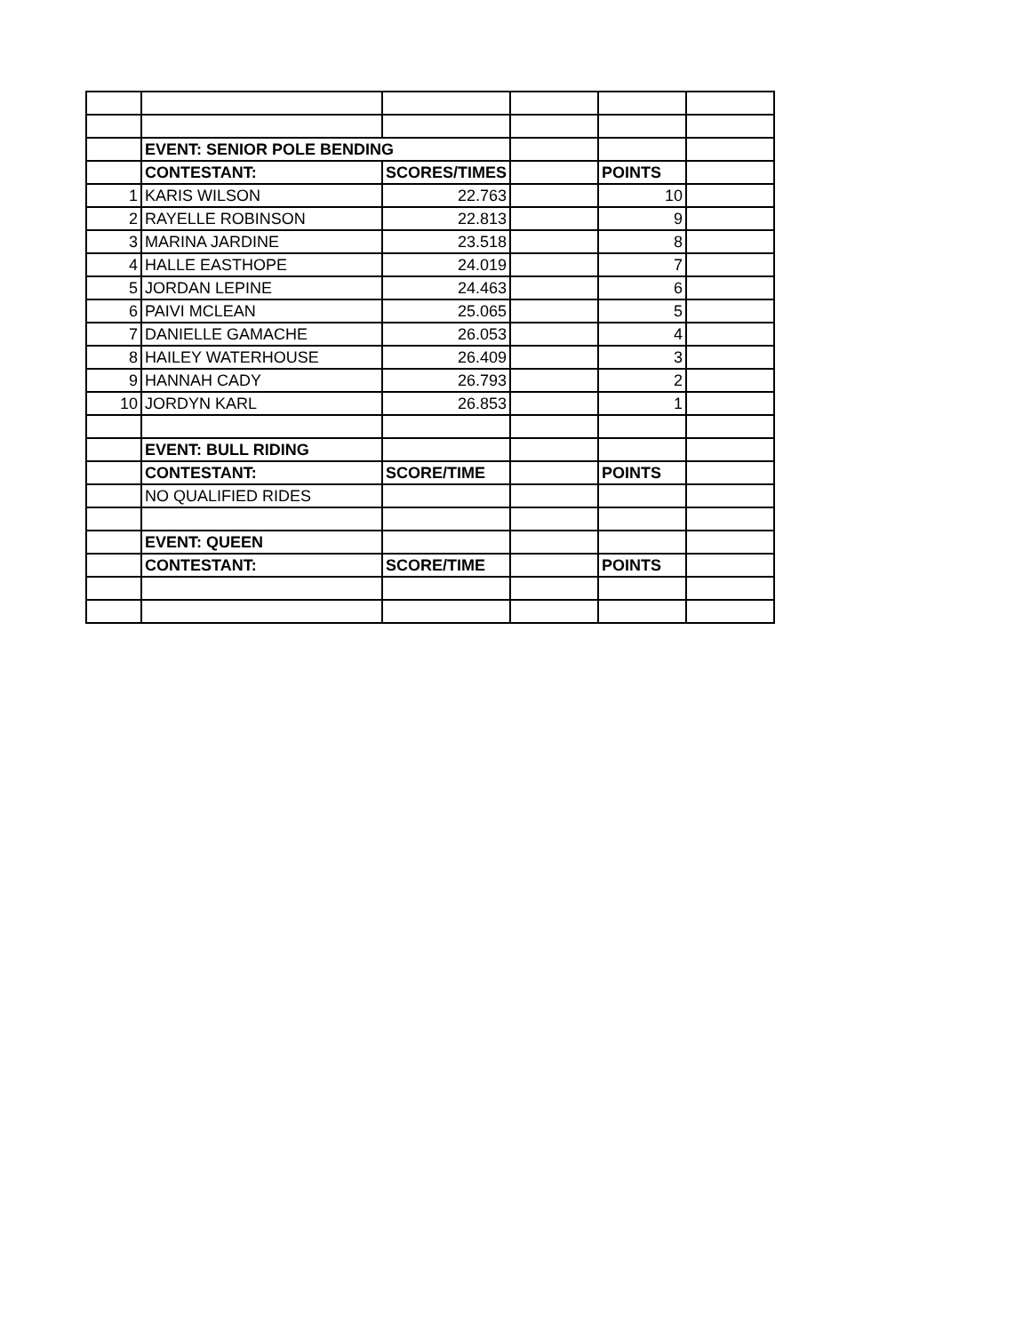| | EVENT: SENIOR POLE BENDING | | | | |
| | CONTESTANT: | SCORES/TIMES | | POINTS | |
| 1 | KARIS WILSON | 22.763 | | 10 | |
| 2 | RAYELLE ROBINSON | 22.813 | | 9 | |
| 3 | MARINA JARDINE | 23.518 | | 8 | |
| 4 | HALLE EASTHOPE | 24.019 | | 7 | |
| 5 | JORDAN LEPINE | 24.463 | | 6 | |
| 6 | PAIVI MCLEAN | 25.065 | | 5 | |
| 7 | DANIELLE GAMACHE | 26.053 | | 4 | |
| 8 | HAILEY WATERHOUSE | 26.409 | | 3 | |
| 9 | HANNAH CADY | 26.793 | | 2 | |
| 10 | JORDYN KARL | 26.853 | | 1 | |
| | EVENT: BULL RIDING | | | | |
| | CONTESTANT: | SCORE/TIME | | POINTS | |
| | NO QUALIFIED RIDES | | | | |
| | EVENT: QUEEN | | | | |
| | CONTESTANT: | SCORE/TIME | | POINTS | |